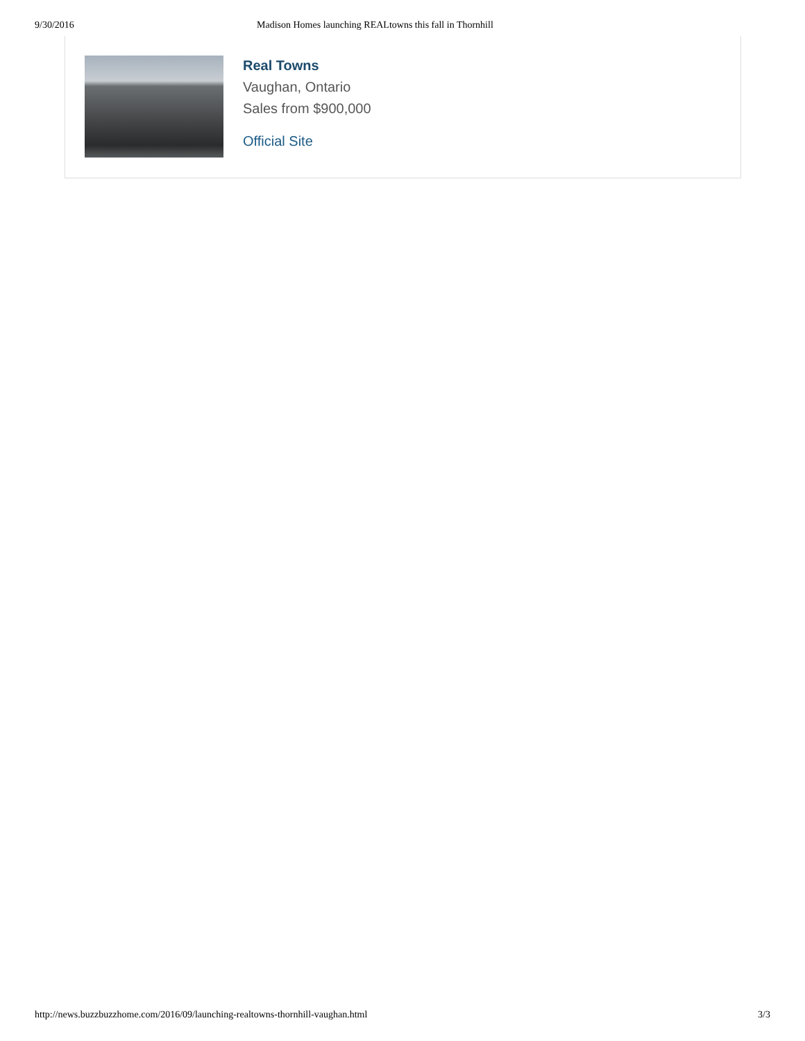9/30/2016 Madison Homes launching REALtowns this fall in Thornhill
Real Towns
Vaughan, Ontario
Sales from $900,000
Official Site
http://news.buzzbuzzhome.com/2016/09/launching-realtowns-thornhill-vaughan.html 3/3